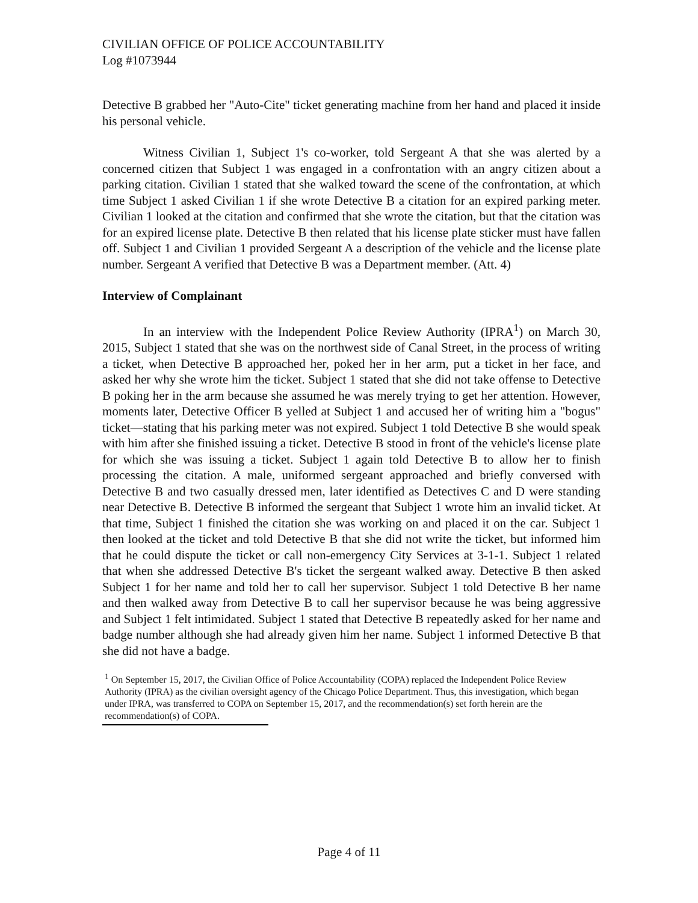CIVILIAN OFFICE OF POLICE ACCOUNTABILITY
Log #1073944
Detective B grabbed her "Auto-Cite" ticket generating machine from her hand and placed it inside his personal vehicle.
Witness Civilian 1, Subject 1's co-worker, told Sergeant A that she was alerted by a concerned citizen that Subject 1 was engaged in a confrontation with an angry citizen about a parking citation. Civilian 1 stated that she walked toward the scene of the confrontation, at which time Subject 1 asked Civilian 1 if she wrote Detective B a citation for an expired parking meter. Civilian 1 looked at the citation and confirmed that she wrote the citation, but that the citation was for an expired license plate. Detective B then related that his license plate sticker must have fallen off. Subject 1 and Civilian 1 provided Sergeant A a description of the vehicle and the license plate number. Sergeant A verified that Detective B was a Department member. (Att. 4)
Interview of Complainant
In an interview with the Independent Police Review Authority (IPRA<sup>1</sup>) on March 30, 2015, Subject 1 stated that she was on the northwest side of Canal Street, in the process of writing a ticket, when Detective B approached her, poked her in her arm, put a ticket in her face, and asked her why she wrote him the ticket. Subject 1 stated that she did not take offense to Detective B poking her in the arm because she assumed he was merely trying to get her attention. However, moments later, Detective Officer B yelled at Subject 1 and accused her of writing him a "bogus" ticket—stating that his parking meter was not expired. Subject 1 told Detective B she would speak with him after she finished issuing a ticket. Detective B stood in front of the vehicle's license plate for which she was issuing a ticket. Subject 1 again told Detective B to allow her to finish processing the citation. A male, uniformed sergeant approached and briefly conversed with Detective B and two casually dressed men, later identified as Detectives C and D were standing near Detective B. Detective B informed the sergeant that Subject 1 wrote him an invalid ticket. At that time, Subject 1 finished the citation she was working on and placed it on the car. Subject 1 then looked at the ticket and told Detective B that she did not write the ticket, but informed him that he could dispute the ticket or call non-emergency City Services at 3-1-1. Subject 1 related that when she addressed Detective B's ticket the sergeant walked away. Detective B then asked Subject 1 for her name and told her to call her supervisor. Subject 1 told Detective B her name and then walked away from Detective B to call her supervisor because he was being aggressive and Subject 1 felt intimidated. Subject 1 stated that Detective B repeatedly asked for her name and badge number although she had already given him her name. Subject 1 informed Detective B that she did not have a badge.
<sup>1</sup> On September 15, 2017, the Civilian Office of Police Accountability (COPA) replaced the Independent Police Review Authority (IPRA) as the civilian oversight agency of the Chicago Police Department. Thus, this investigation, which began under IPRA, was transferred to COPA on September 15, 2017, and the recommendation(s) set forth herein are the recommendation(s) of COPA.
Page 4 of 11